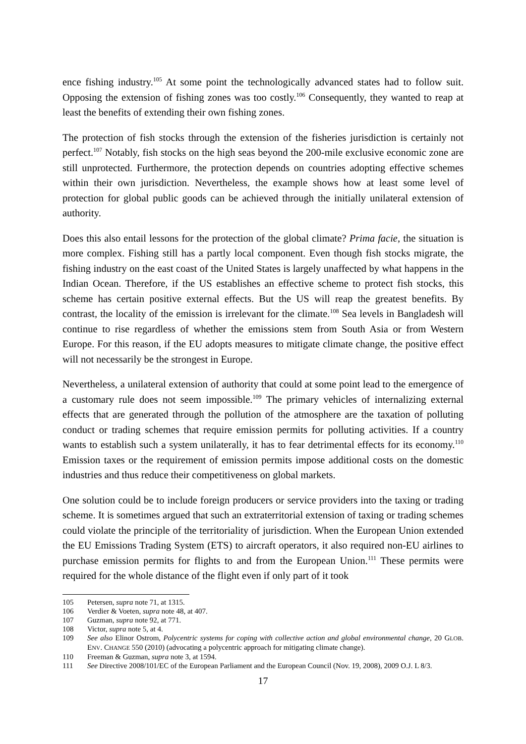ence fishing industry.<sup>105</sup> At some point the technologically advanced states had to follow suit. Opposing the extension of fishing zones was too costly.<sup>106</sup> Consequently, they wanted to reap at least the benefits of extending their own fishing zones.
The protection of fish stocks through the extension of the fisheries jurisdiction is certainly not perfect.<sup>107</sup> Notably, fish stocks on the high seas beyond the 200-mile exclusive economic zone are still unprotected. Furthermore, the protection depends on countries adopting effective schemes within their own jurisdiction. Nevertheless, the example shows how at least some level of protection for global public goods can be achieved through the initially unilateral extension of authority.
Does this also entail lessons for the protection of the global climate? Prima facie, the situation is more complex. Fishing still has a partly local component. Even though fish stocks migrate, the fishing industry on the east coast of the United States is largely unaffected by what happens in the Indian Ocean. Therefore, if the US establishes an effective scheme to protect fish stocks, this scheme has certain positive external effects. But the US will reap the greatest benefits. By contrast, the locality of the emission is irrelevant for the climate.<sup>108</sup> Sea levels in Bangladesh will continue to rise regardless of whether the emissions stem from South Asia or from Western Europe. For this reason, if the EU adopts measures to mitigate climate change, the positive effect will not necessarily be the strongest in Europe.
Nevertheless, a unilateral extension of authority that could at some point lead to the emergence of a customary rule does not seem impossible.<sup>109</sup> The primary vehicles of internalizing external effects that are generated through the pollution of the atmosphere are the taxation of polluting conduct or trading schemes that require emission permits for polluting activities. If a country wants to establish such a system unilaterally, it has to fear detrimental effects for its economy.<sup>110</sup> Emission taxes or the requirement of emission permits impose additional costs on the domestic industries and thus reduce their competitiveness on global markets.
One solution could be to include foreign producers or service providers into the taxing or trading scheme. It is sometimes argued that such an extraterritorial extension of taxing or trading schemes could violate the principle of the territoriality of jurisdiction. When the European Union extended the EU Emissions Trading System (ETS) to aircraft operators, it also required non-EU airlines to purchase emission permits for flights to and from the European Union.<sup>111</sup> These permits were required for the whole distance of the flight even if only part of it took
105 Petersen, supra note 71, at 1315.
106 Verdier & Voeten, supra note 48, at 407.
107 Guzman, supra note 92, at 771.
108 Victor, supra note 5, at 4.
109 See also Elinor Ostrom, Polycentric systems for coping with collective action and global environmental change, 20 GLOB. ENV. CHANGE 550 (2010) (advocating a polycentric approach for mitigating climate change).
110 Freeman & Guzman, supra note 3, at 1594.
111 See Directive 2008/101/EC of the European Parliament and the European Council (Nov. 19, 2008), 2009 O.J. L 8/3.
17